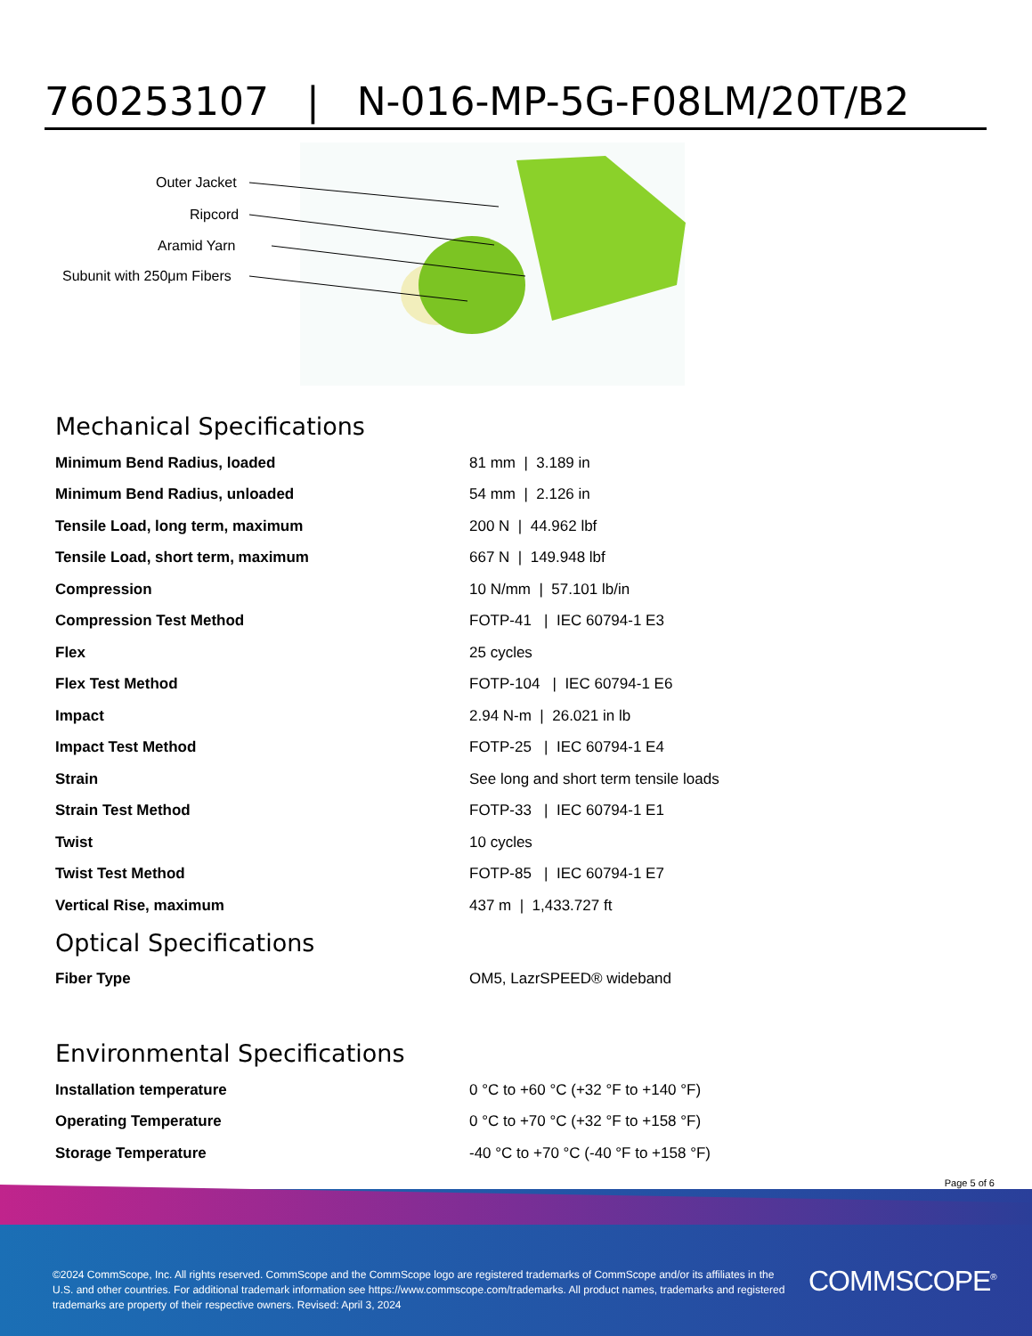760253107 | N-016-MP-5G-F08LM/20T/B2
Outer Jacket
Ripcord
Aramid Yarn
Subunit with 250μm Fibers
Mechanical Specifications
| Minimum Bend Radius, loaded | 81 mm / 3.189 in |
| Minimum Bend Radius, unloaded | 54 mm / 2.126 in |
| Tensile Load, long term, maximum | 200 N / 44.962 lbf |
| Tensile Load, short term, maximum | 667 N / 149.948 lbf |
| Compression | 10 N/mm / 57.101 lb/in |
| Compression Test Method | FOTP-41 / IEC 60794-1 E3 |
| Flex | 25 cycles |
| Flex Test Method | FOTP-104 / IEC 60794-1 E6 |
| Impact | 2.94 N-m / 26.021 in lb |
| Impact Test Method | FOTP-25 / IEC 60794-1 E4 |
| Strain | See long and short term tensile loads |
| Strain Test Method | FOTP-33 / IEC 60794-1 E1 |
| Twist | 10 cycles |
| Twist Test Method | FOTP-85 / IEC 60794-1 E7 |
| Vertical Rise, maximum | 437 m / 1,433.727 ft |
Optical Specifications
| Fiber Type | OM5, LazrSPEED® wideband |
Environmental Specifications
| Installation temperature | 0 °C to +60 °C (+32 °F to +140 °F) |
| Operating Temperature | 0 °C to +70 °C (+32 °F to +158 °F) |
| Storage Temperature | -40 °C to +70 °C (-40 °F to +158 °F) |
Page 5 of 6
©2024 CommScope, Inc. All rights reserved. CommScope and the CommScope logo are registered trademarks of CommScope and/or its affiliates in the U.S. and other countries. For additional trademark information see https://www.commscope.com/trademarks. All product names, trademarks and registered trademarks are property of their respective owners. Revised: April 3, 2024
COMMSCOPE<sup>®</sup>